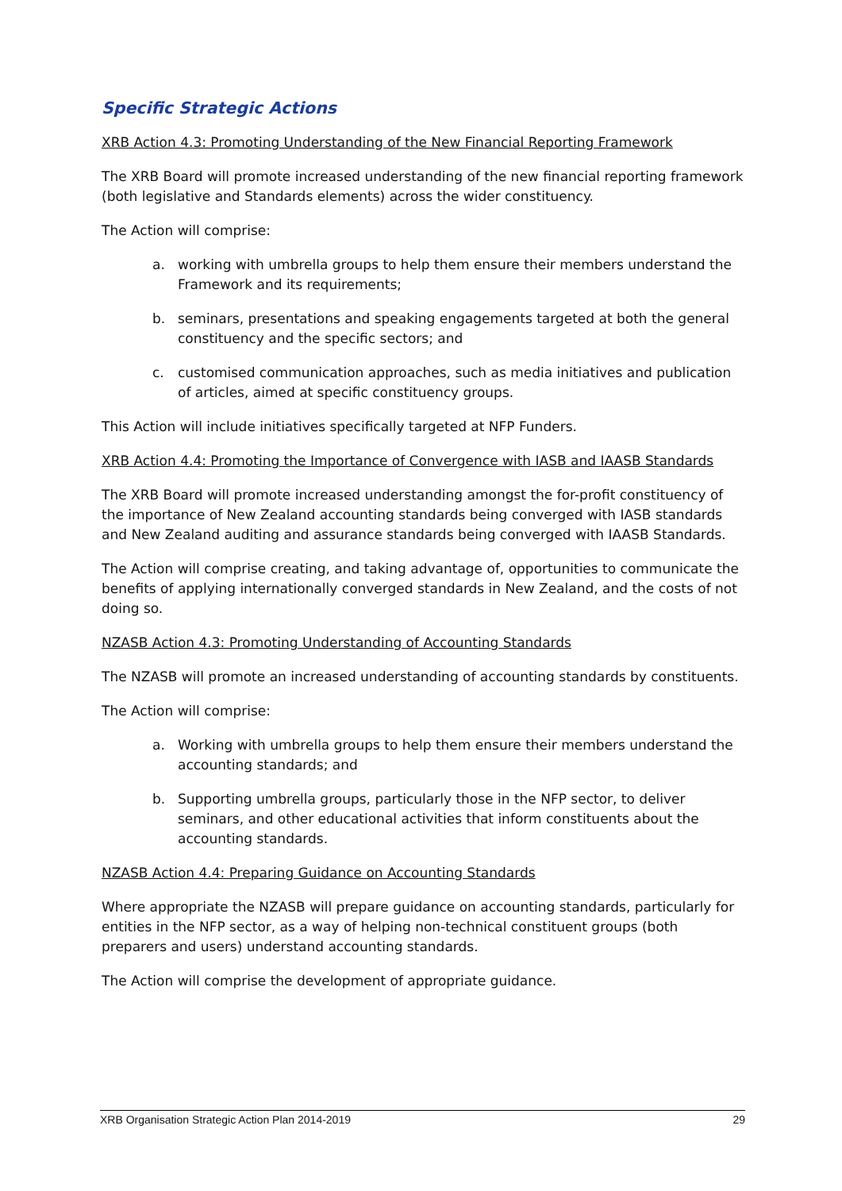Specific Strategic Actions
XRB Action 4.3: Promoting Understanding of the New Financial Reporting Framework
The XRB Board will promote increased understanding of the new financial reporting framework (both legislative and Standards elements) across the wider constituency.
The Action will comprise:
a. working with umbrella groups to help them ensure their members understand the Framework and its requirements;
b. seminars, presentations and speaking engagements targeted at both the general constituency and the specific sectors; and
c. customised communication approaches, such as media initiatives and publication of articles, aimed at specific constituency groups.
This Action will include initiatives specifically targeted at NFP Funders.
XRB Action 4.4: Promoting the Importance of Convergence with IASB and IAASB Standards
The XRB Board will promote increased understanding amongst the for-profit constituency of the importance of New Zealand accounting standards being converged with IASB standards and New Zealand auditing and assurance standards being converged with IAASB Standards.
The Action will comprise creating, and taking advantage of, opportunities to communicate the benefits of applying internationally converged standards in New Zealand, and the costs of not doing so.
NZASB Action 4.3: Promoting Understanding of Accounting Standards
The NZASB will promote an increased understanding of accounting standards by constituents.
The Action will comprise:
a. Working with umbrella groups to help them ensure their members understand the accounting standards; and
b. Supporting umbrella groups, particularly those in the NFP sector, to deliver seminars, and other educational activities that inform constituents about the accounting standards.
NZASB Action 4.4: Preparing Guidance on Accounting Standards
Where appropriate the NZASB will prepare guidance on accounting standards, particularly for entities in the NFP sector, as a way of helping non-technical constituent groups (both preparers and users) understand accounting standards.
The Action will comprise the development of appropriate guidance.
XRB Organisation Strategic Action Plan 2014-2019 29